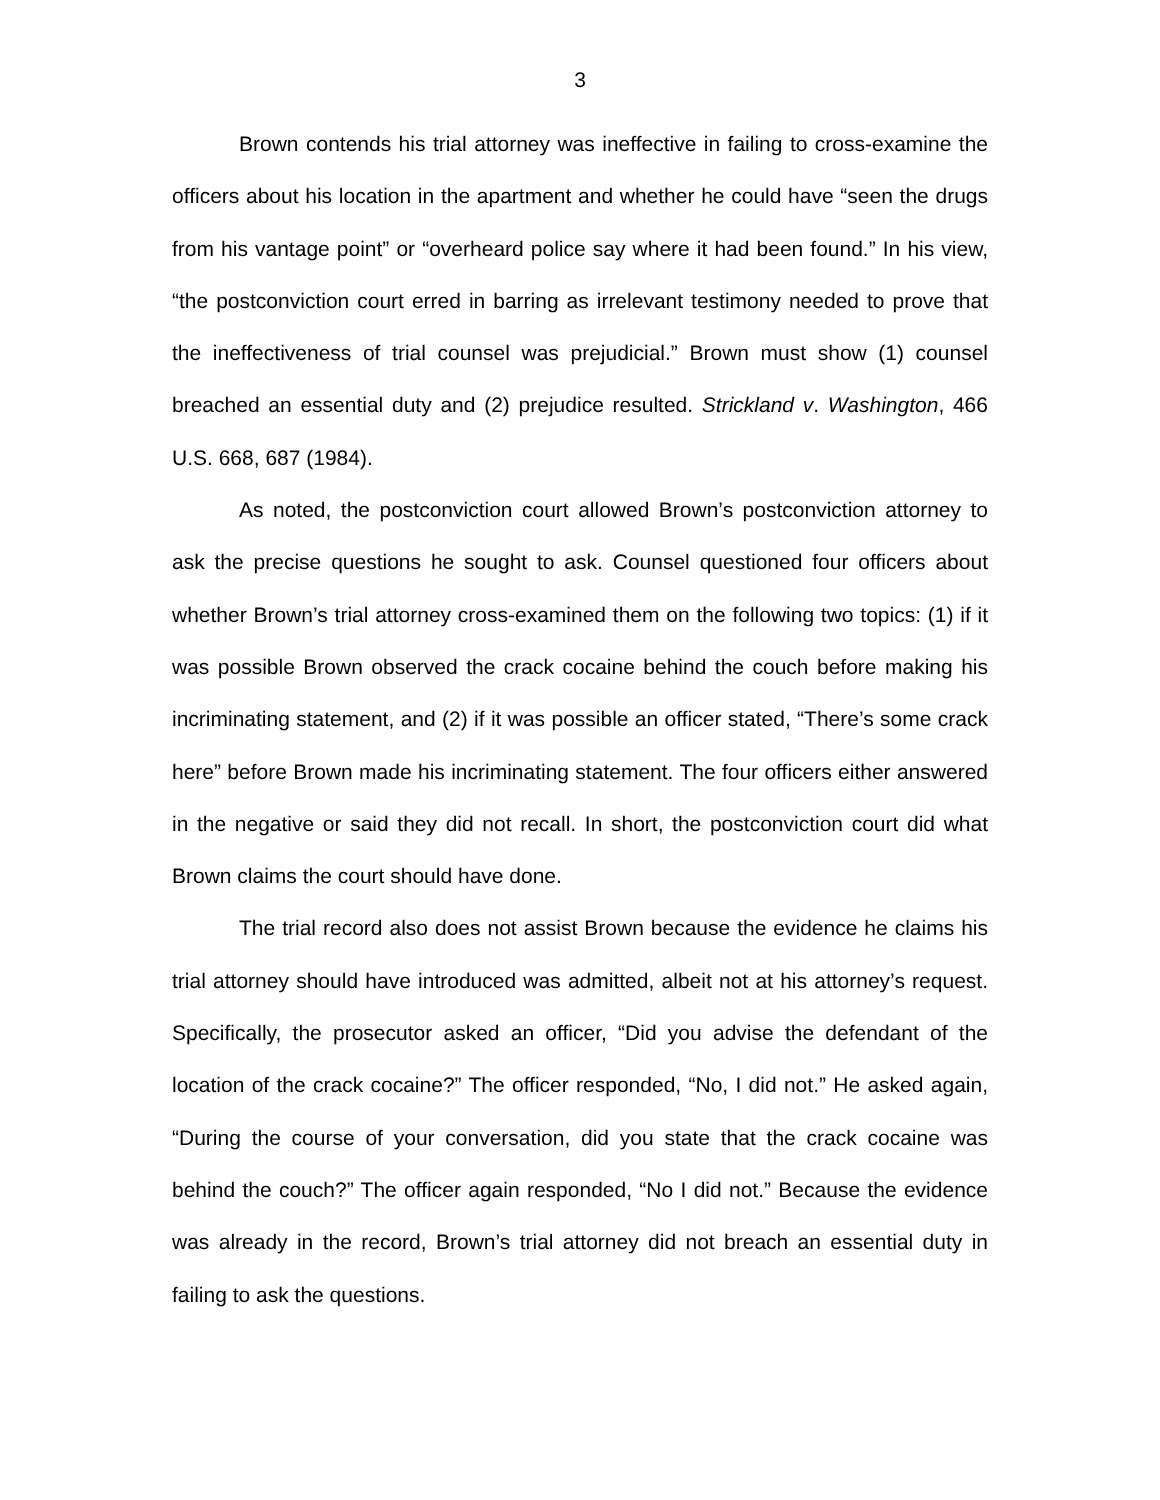3
Brown contends his trial attorney was ineffective in failing to cross-examine the officers about his location in the apartment and whether he could have “seen the drugs from his vantage point” or “overheard police say where it had been found.” In his view, “the postconviction court erred in barring as irrelevant testimony needed to prove that the ineffectiveness of trial counsel was prejudicial.” Brown must show (1) counsel breached an essential duty and (2) prejudice resulted. Strickland v. Washington, 466 U.S. 668, 687 (1984).
As noted, the postconviction court allowed Brown’s postconviction attorney to ask the precise questions he sought to ask. Counsel questioned four officers about whether Brown’s trial attorney cross-examined them on the following two topics: (1) if it was possible Brown observed the crack cocaine behind the couch before making his incriminating statement, and (2) if it was possible an officer stated, “There’s some crack here” before Brown made his incriminating statement. The four officers either answered in the negative or said they did not recall. In short, the postconviction court did what Brown claims the court should have done.
The trial record also does not assist Brown because the evidence he claims his trial attorney should have introduced was admitted, albeit not at his attorney’s request. Specifically, the prosecutor asked an officer, “Did you advise the defendant of the location of the crack cocaine?” The officer responded, “No, I did not.” He asked again, “During the course of your conversation, did you state that the crack cocaine was behind the couch?” The officer again responded, “No I did not.” Because the evidence was already in the record, Brown’s trial attorney did not breach an essential duty in failing to ask the questions.